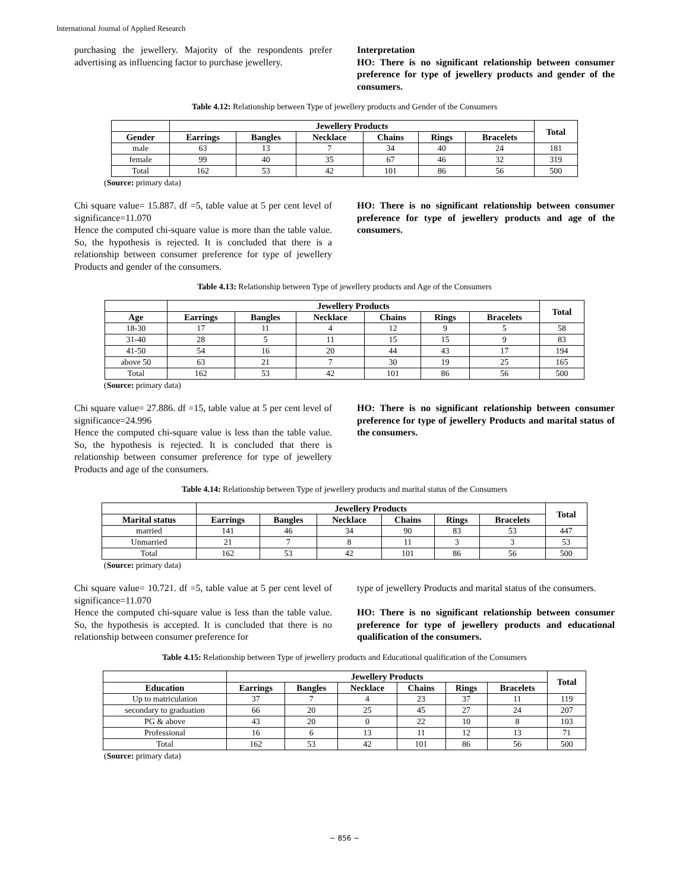International Journal of Applied Research
purchasing the jewellery. Majority of the respondents prefer advertising as influencing factor to purchase jewellery.
Interpretation
HO: There is no significant relationship between consumer preference for type of jewellery products and gender of the consumers.
Table 4.12: Relationship between Type of jewellery products and Gender of the Consumers
| | Jewellery Products | | | | | | Total |
| --- | --- | --- | --- | --- | --- | --- | --- |
| Gender | Earrings | Bangles | Necklace | Chains | Rings | Bracelets | |
| male | 63 | 13 | 7 | 34 | 40 | 24 | 181 |
| female | 99 | 40 | 35 | 67 | 46 | 32 | 319 |
| Total | 162 | 53 | 42 | 101 | 86 | 56 | 500 |
(Source: primary data)
Chi square value= 15.887. df =5, table value at 5 per cent level of significance=11.070
Hence the computed chi-square value is more than the table value. So, the hypothesis is rejected. It is concluded that there is a relationship between consumer preference for type of jewellery Products and gender of the consumers.
HO: There is no significant relationship between consumer preference for type of jewellery products and age of the consumers.
Table 4.13: Relationship between Type of jewellery products and Age of the Consumers
| | Jewellery Products | | | | | | Total |
| --- | --- | --- | --- | --- | --- | --- | --- |
| Age | Earrings | Bangles | Necklace | Chains | Rings | Bracelets | |
| 18-30 | 17 | 11 | 4 | 12 | 9 | 5 | 58 |
| 31-40 | 28 | 5 | 11 | 15 | 15 | 9 | 83 |
| 41-50 | 54 | 16 | 20 | 44 | 43 | 17 | 194 |
| above 50 | 63 | 21 | 7 | 30 | 19 | 25 | 165 |
| Total | 162 | 53 | 42 | 101 | 86 | 56 | 500 |
(Source: primary data)
Chi square value= 27.886. df =15, table value at 5 per cent level of significance=24.996
Hence the computed chi-square value is less than the table value. So, the hypothesis is rejected. It is concluded that there is relationship between consumer preference for type of jewellery Products and age of the consumers.
HO: There is no significant relationship between consumer preference for type of jewellery Products and marital status of the consumers.
Table 4.14: Relationship between Type of jewellery products and marital status of the Consumers
| | Jewellery Products | | | | | | Total |
| --- | --- | --- | --- | --- | --- | --- | --- |
| Marital status | Earrings | Bangles | Necklace | Chains | Rings | Bracelets | |
| married | 141 | 46 | 34 | 90 | 83 | 53 | 447 |
| Unmarried | 21 | 7 | 8 | 11 | 3 | 3 | 53 |
| Total | 162 | 53 | 42 | 101 | 86 | 56 | 500 |
(Source: primary data)
Chi square value= 10.721. df =5, table value at 5 per cent level of significance=11.070
Hence the computed chi-square value is less than the table value. So, the hypothesis is accepted. It is concluded that there is no relationship between consumer preference for
type of jewellery Products and marital status of the consumers.
HO: There is no significant relationship between consumer preference for type of jewellery products and educational qualification of the consumers.
Table 4.15: Relationship between Type of jewellery products and Educational qualification of the Consumers
| | Jewellery Products | | | | | | Total |
| --- | --- | --- | --- | --- | --- | --- | --- |
| Education | Earrings | Bangles | Necklace | Chains | Rings | Bracelets | |
| Up to matriculation | 37 | 7 | 4 | 23 | 37 | 11 | 119 |
| secondary to graduation | 66 | 20 | 25 | 45 | 27 | 24 | 207 |
| PG & above | 43 | 20 | 0 | 22 | 10 | 8 | 103 |
| Professional | 16 | 6 | 13 | 11 | 12 | 13 | 71 |
| Total | 162 | 53 | 42 | 101 | 86 | 56 | 500 |
(Source: primary data)
~ 856 ~